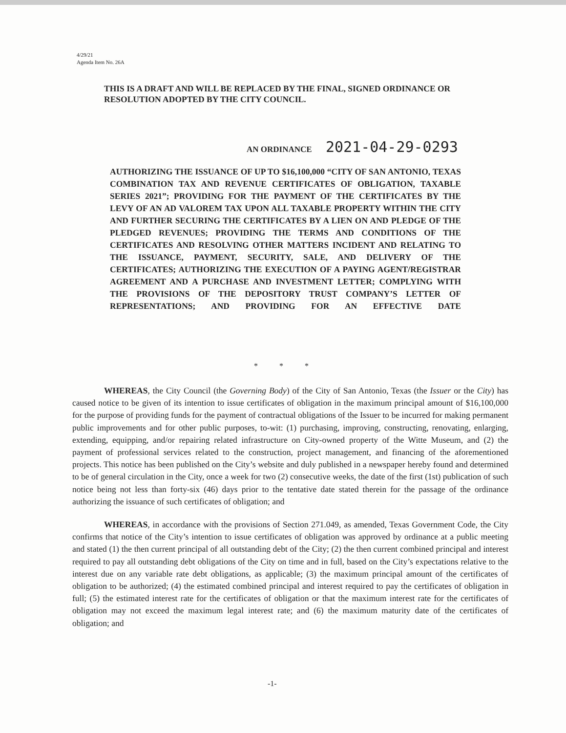4/29/21
Agenda Item No. 26A
THIS IS A DRAFT AND WILL BE REPLACED BY THE FINAL, SIGNED ORDINANCE OR RESOLUTION ADOPTED BY THE CITY COUNCIL.
AN ORDINANCE 2021-04-29-0293
AUTHORIZING THE ISSUANCE OF UP TO $16,100,000 “CITY OF SAN ANTONIO, TEXAS COMBINATION TAX AND REVENUE CERTIFICATES OF OBLIGATION, TAXABLE SERIES 2021”; PROVIDING FOR THE PAYMENT OF THE CERTIFICATES BY THE LEVY OF AN AD VALOREM TAX UPON ALL TAXABLE PROPERTY WITHIN THE CITY AND FURTHER SECURING THE CERTIFICATES BY A LIEN ON AND PLEDGE OF THE PLEDGED REVENUES; PROVIDING THE TERMS AND CONDITIONS OF THE CERTIFICATES AND RESOLVING OTHER MATTERS INCIDENT AND RELATING TO THE ISSUANCE, PAYMENT, SECURITY, SALE, AND DELIVERY OF THE CERTIFICATES; AUTHORIZING THE EXECUTION OF A PAYING AGENT/REGISTRAR AGREEMENT AND A PURCHASE AND INVESTMENT LETTER; COMPLYING WITH THE PROVISIONS OF THE DEPOSITORY TRUST COMPANY’S LETTER OF REPRESENTATIONS; AND PROVIDING FOR AN EFFECTIVE DATE
* * *
WHEREAS, the City Council (the Governing Body) of the City of San Antonio, Texas (the Issuer or the City) has caused notice to be given of its intention to issue certificates of obligation in the maximum principal amount of $16,100,000 for the purpose of providing funds for the payment of contractual obligations of the Issuer to be incurred for making permanent public improvements and for other public purposes, to-wit: (1) purchasing, improving, constructing, renovating, enlarging, extending, equipping, and/or repairing related infrastructure on City-owned property of the Witte Museum, and (2) the payment of professional services related to the construction, project management, and financing of the aforementioned projects. This notice has been published on the City’s website and duly published in a newspaper hereby found and determined to be of general circulation in the City, once a week for two (2) consecutive weeks, the date of the first (1st) publication of such notice being not less than forty-six (46) days prior to the tentative date stated therein for the passage of the ordinance authorizing the issuance of such certificates of obligation; and
WHEREAS, in accordance with the provisions of Section 271.049, as amended, Texas Government Code, the City confirms that notice of the City’s intention to issue certificates of obligation was approved by ordinance at a public meeting and stated (1) the then current principal of all outstanding debt of the City; (2) the then current combined principal and interest required to pay all outstanding debt obligations of the City on time and in full, based on the City’s expectations relative to the interest due on any variable rate debt obligations, as applicable; (3) the maximum principal amount of the certificates of obligation to be authorized; (4) the estimated combined principal and interest required to pay the certificates of obligation in full; (5) the estimated interest rate for the certificates of obligation or that the maximum interest rate for the certificates of obligation may not exceed the maximum legal interest rate; and (6) the maximum maturity date of the certificates of obligation; and
-1-